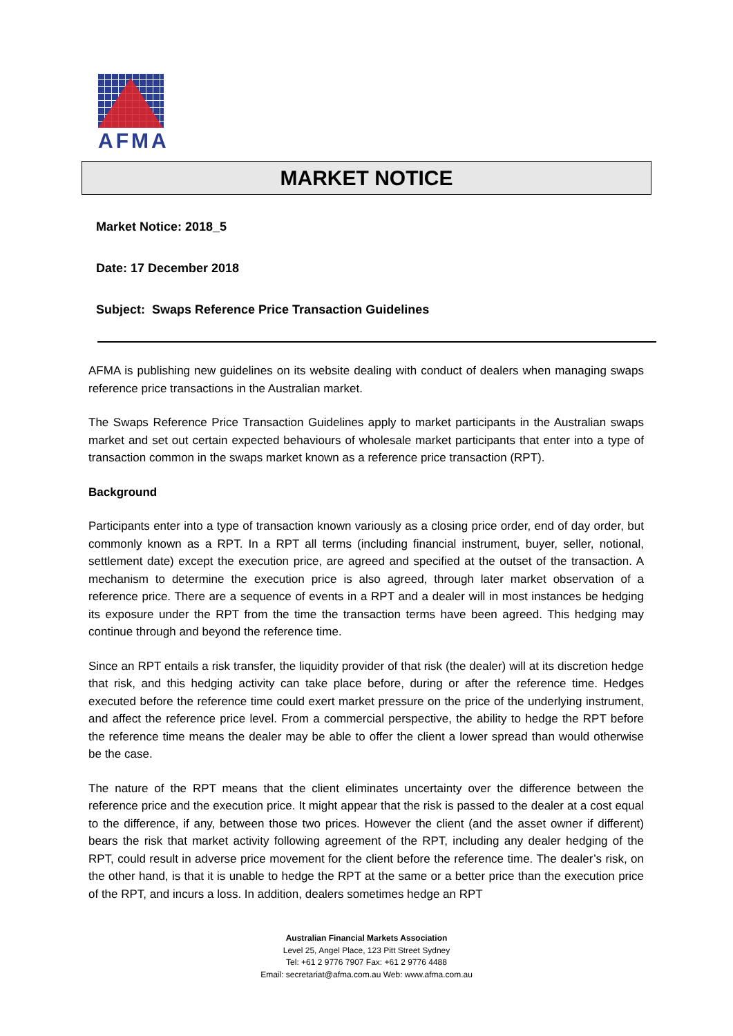AFMA
MARKET NOTICE
Market Notice: 2018_5
Date: 17 December 2018
Subject: Swaps Reference Price Transaction Guidelines
AFMA is publishing new guidelines on its website dealing with conduct of dealers when managing swaps reference price transactions in the Australian market.
The Swaps Reference Price Transaction Guidelines apply to market participants in the Australian swaps market and set out certain expected behaviours of wholesale market participants that enter into a type of transaction common in the swaps market known as a reference price transaction (RPT).
Background
Participants enter into a type of transaction known variously as a closing price order, end of day order, but commonly known as a RPT. In a RPT all terms (including financial instrument, buyer, seller, notional, settlement date) except the execution price, are agreed and specified at the outset of the transaction. A mechanism to determine the execution price is also agreed, through later market observation of a reference price. There are a sequence of events in a RPT and a dealer will in most instances be hedging its exposure under the RPT from the time the transaction terms have been agreed. This hedging may continue through and beyond the reference time.
Since an RPT entails a risk transfer, the liquidity provider of that risk (the dealer) will at its discretion hedge that risk, and this hedging activity can take place before, during or after the reference time. Hedges executed before the reference time could exert market pressure on the price of the underlying instrument, and affect the reference price level. From a commercial perspective, the ability to hedge the RPT before the reference time means the dealer may be able to offer the client a lower spread than would otherwise be the case.
The nature of the RPT means that the client eliminates uncertainty over the difference between the reference price and the execution price. It might appear that the risk is passed to the dealer at a cost equal to the difference, if any, between those two prices. However the client (and the asset owner if different) bears the risk that market activity following agreement of the RPT, including any dealer hedging of the RPT, could result in adverse price movement for the client before the reference time. The dealer’s risk, on the other hand, is that it is unable to hedge the RPT at the same or a better price than the execution price of the RPT, and incurs a loss. In addition, dealers sometimes hedge an RPT
Australian Financial Markets Association
Level 25, Angel Place, 123 Pitt Street Sydney
Tel: +61 2 9776 7907 Fax: +61 2 9776 4488
Email: secretariat@afma.com.au Web: www.afma.com.au